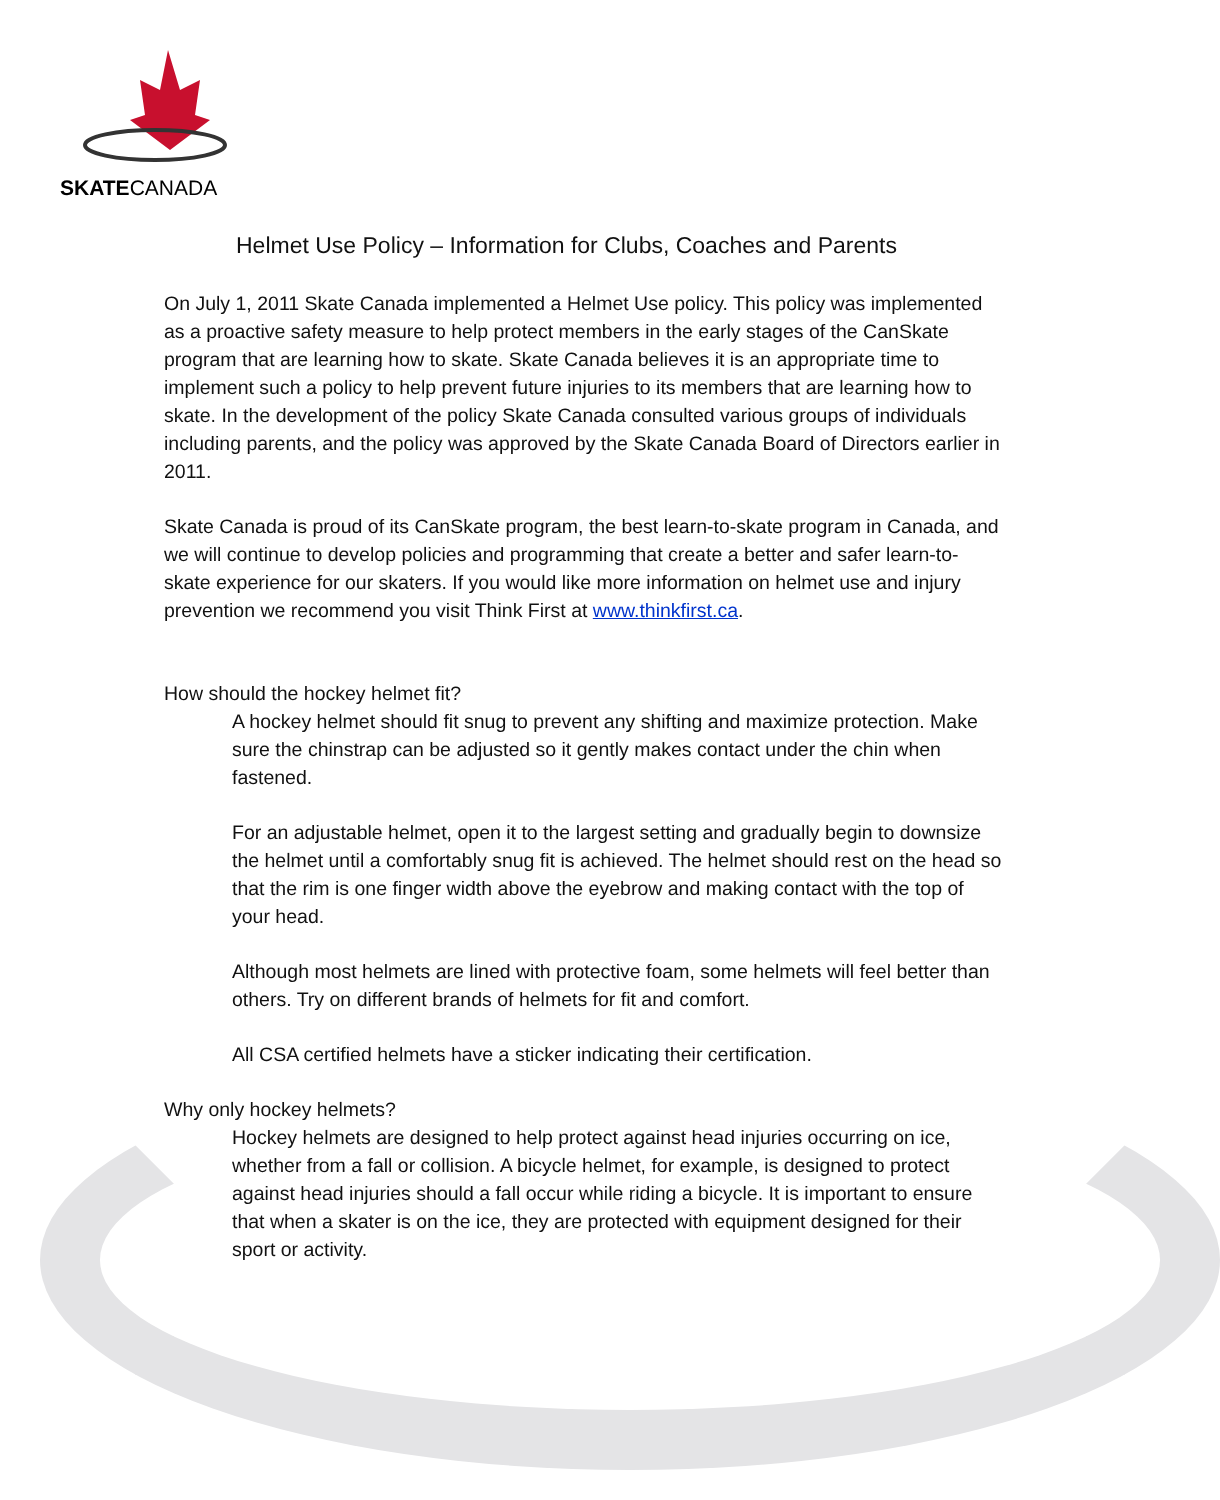SKATECANADA
Helmet Use Policy – Information for Clubs, Coaches and Parents
On July 1, 2011 Skate Canada implemented a Helmet Use policy. This policy was implemented as a proactive safety measure to help protect members in the early stages of the CanSkate program that are learning how to skate. Skate Canada believes it is an appropriate time to implement such a policy to help prevent future injuries to its members that are learning how to skate. In the development of the policy Skate Canada consulted various groups of individuals including parents, and the policy was approved by the Skate Canada Board of Directors earlier in 2011.
Skate Canada is proud of its CanSkate program, the best learn-to-skate program in Canada, and we will continue to develop policies and programming that create a better and safer learn-to-skate experience for our skaters. If you would like more information on helmet use and injury prevention we recommend you visit Think First at www.thinkfirst.ca.
How should the hockey helmet fit?
A hockey helmet should fit snug to prevent any shifting and maximize protection. Make sure the chinstrap can be adjusted so it gently makes contact under the chin when fastened.
For an adjustable helmet, open it to the largest setting and gradually begin to downsize the helmet until a comfortably snug fit is achieved. The helmet should rest on the head so that the rim is one finger width above the eyebrow and making contact with the top of your head.
Although most helmets are lined with protective foam, some helmets will feel better than others. Try on different brands of helmets for fit and comfort.
All CSA certified helmets have a sticker indicating their certification.
Why only hockey helmets?
Hockey helmets are designed to help protect against head injuries occurring on ice, whether from a fall or collision. A bicycle helmet, for example, is designed to protect against head injuries should a fall occur while riding a bicycle. It is important to ensure that when a skater is on the ice, they are protected with equipment designed for their sport or activity.